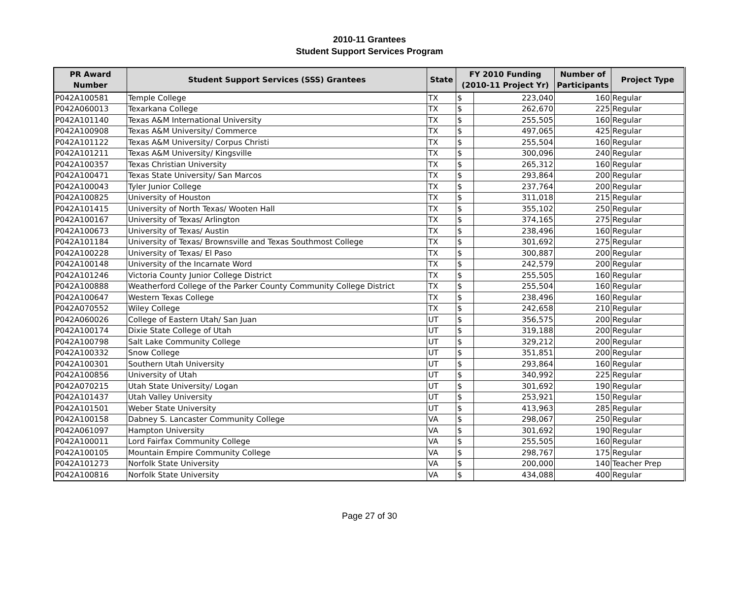2010-11 Grantees
Student Support Services Program
| PR Award Number | Student Support Services (SSS) Grantees | State | FY 2010 Funding (2010-11 Project Yr) | | Number of Participants | Project Type |
| --- | --- | --- | --- | --- | --- | --- |
| P042A100581 | Temple College | TX | $ | 223,040 | 160 | Regular |
| P042A060013 | Texarkana College | TX | $ | 262,670 | 225 | Regular |
| P042A101140 | Texas A&M International University | TX | $ | 255,505 | 160 | Regular |
| P042A100908 | Texas A&M University/ Commerce | TX | $ | 497,065 | 425 | Regular |
| P042A101122 | Texas A&M University/ Corpus Christi | TX | $ | 255,504 | 160 | Regular |
| P042A101211 | Texas A&M University/ Kingsville | TX | $ | 300,096 | 240 | Regular |
| P042A100357 | Texas Christian University | TX | $ | 265,312 | 160 | Regular |
| P042A100471 | Texas State University/ San Marcos | TX | $ | 293,864 | 200 | Regular |
| P042A100043 | Tyler Junior College | TX | $ | 237,764 | 200 | Regular |
| P042A100825 | University of Houston | TX | $ | 311,018 | 215 | Regular |
| P042A101415 | University of North Texas/ Wooten Hall | TX | $ | 355,102 | 250 | Regular |
| P042A100167 | University of Texas/ Arlington | TX | $ | 374,165 | 275 | Regular |
| P042A100673 | University of Texas/ Austin | TX | $ | 238,496 | 160 | Regular |
| P042A101184 | University of Texas/ Brownsville and Texas Southmost College | TX | $ | 301,692 | 275 | Regular |
| P042A100228 | University of Texas/ El Paso | TX | $ | 300,887 | 200 | Regular |
| P042A100148 | University of the Incarnate Word | TX | $ | 242,579 | 200 | Regular |
| P042A101246 | Victoria County Junior College District | TX | $ | 255,505 | 160 | Regular |
| P042A100888 | Weatherford College of the Parker County Community College District | TX | $ | 255,504 | 160 | Regular |
| P042A100647 | Western Texas College | TX | $ | 238,496 | 160 | Regular |
| P042A070552 | Wiley College | TX | $ | 242,658 | 210 | Regular |
| P042A060026 | College of Eastern Utah/ San Juan | UT | $ | 356,575 | 200 | Regular |
| P042A100174 | Dixie State College of Utah | UT | $ | 319,188 | 200 | Regular |
| P042A100798 | Salt Lake Community College | UT | $ | 329,212 | 200 | Regular |
| P042A100332 | Snow College | UT | $ | 351,851 | 200 | Regular |
| P042A100301 | Southern Utah University | UT | $ | 293,864 | 160 | Regular |
| P042A100856 | University of Utah | UT | $ | 340,992 | 225 | Regular |
| P042A070215 | Utah State University/ Logan | UT | $ | 301,692 | 190 | Regular |
| P042A101437 | Utah Valley University | UT | $ | 253,921 | 150 | Regular |
| P042A101501 | Weber State University | UT | $ | 413,963 | 285 | Regular |
| P042A100158 | Dabney S. Lancaster Community College | VA | $ | 298,067 | 250 | Regular |
| P042A061097 | Hampton University | VA | $ | 301,692 | 190 | Regular |
| P042A100011 | Lord Fairfax Community College | VA | $ | 255,505 | 160 | Regular |
| P042A100105 | Mountain Empire Community College | VA | $ | 298,767 | 175 | Regular |
| P042A101273 | Norfolk State University | VA | $ | 200,000 | 140 | Teacher Prep |
| P042A100816 | Norfolk State University | VA | $ | 434,088 | 400 | Regular |
Page 27 of 30